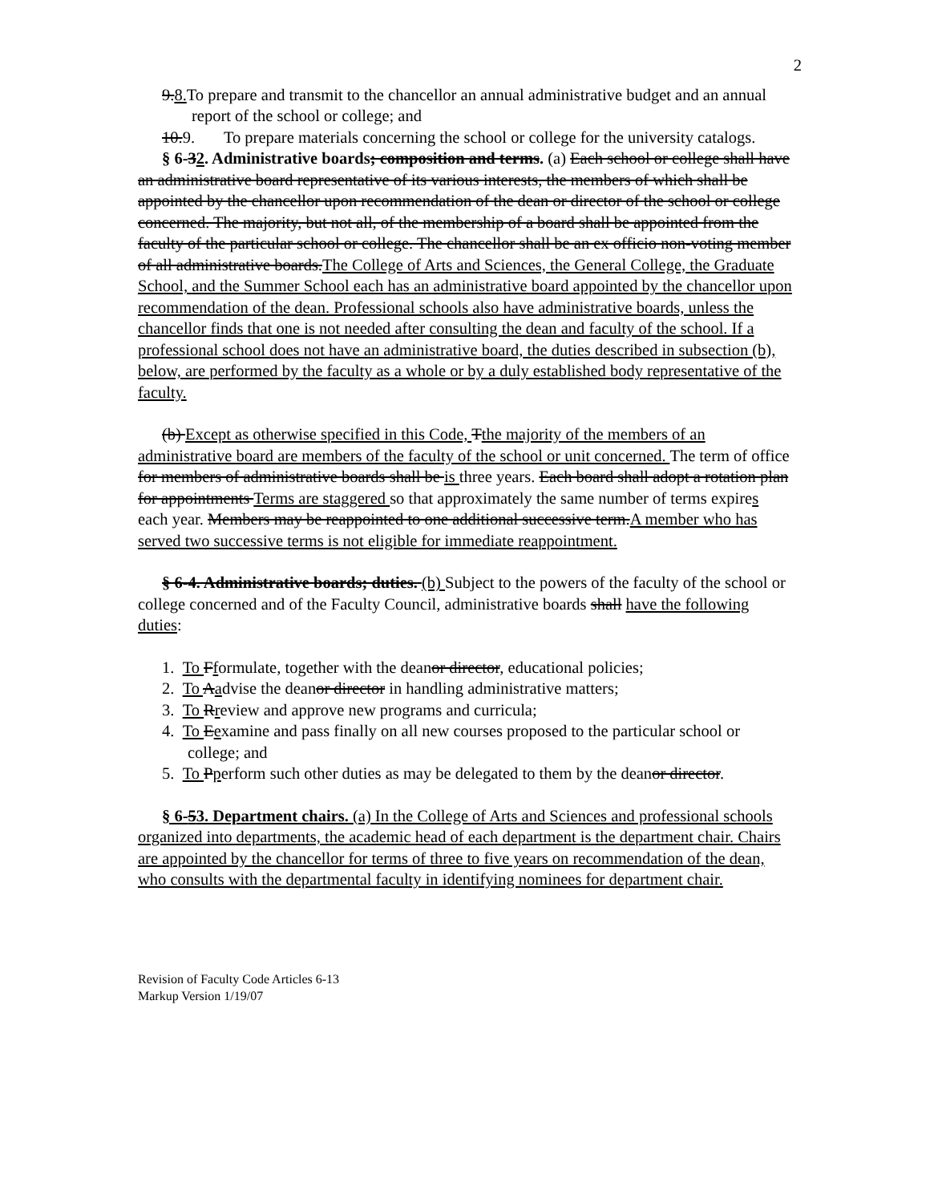2
9.8. To prepare and transmit to the chancellor an annual administrative budget and an annual report of the school or college; and
10.9. To prepare materials concerning the school or college for the university catalogs.
§ 6-32. Administrative boards; composition and terms. (a) Each school or college shall have an administrative board representative of its various interests, the members of which shall be appointed by the chancellor upon recommendation of the dean or director of the school or college concerned. The majority, but not all, of the membership of a board shall be appointed from the faculty of the particular school or college. The chancellor shall be an ex officio non-voting member of all administrative boards.The College of Arts and Sciences, the General College, the Graduate School, and the Summer School each has an administrative board appointed by the chancellor upon recommendation of the dean. Professional schools also have administrative boards, unless the chancellor finds that one is not needed after consulting the dean and faculty of the school. If a professional school does not have an administrative board, the duties described in subsection (b), below, are performed by the faculty as a whole or by a duly established body representative of the faculty.
(b) Except as otherwise specified in this Code, Tthe majority of the members of an administrative board are members of the faculty of the school or unit concerned. The term of office for members of administrative boards shall be is three years. Each board shall adopt a rotation plan for appointments Terms are staggered so that approximately the same number of terms expires each year. Members may be reappointed to one additional successive term.A member who has served two successive terms is not eligible for immediate reappointment.
§ 6-4. Administrative boards; duties. (b) Subject to the powers of the faculty of the school or college concerned and of the Faculty Council, administrative boards shall have the following duties:
1. To Fformulate, together with the deanor director, educational policies;
2. To Aadvise the deanor director in handling administrative matters;
3. To Rreview and approve new programs and curricula;
4. To Eexamine and pass finally on all new courses proposed to the particular school or college; and
5. To Pperform such other duties as may be delegated to them by the deanor director.
§ 6-53. Department chairs. (a) In the College of Arts and Sciences and professional schools organized into departments, the academic head of each department is the department chair. Chairs are appointed by the chancellor for terms of three to five years on recommendation of the dean, who consults with the departmental faculty in identifying nominees for department chair.
Revision of Faculty Code Articles 6-13
Markup Version 1/19/07